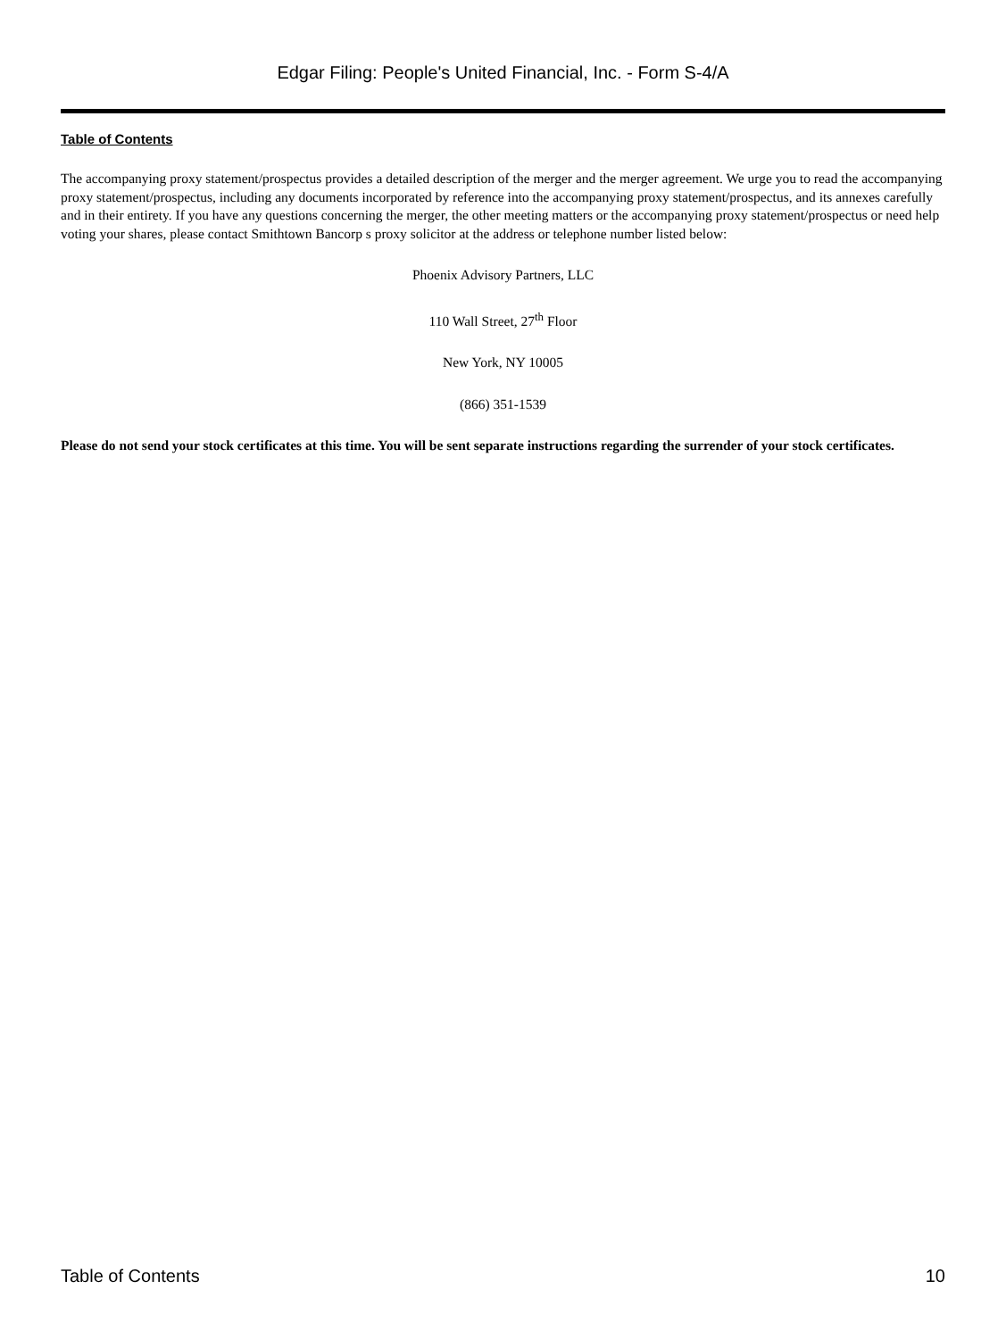Edgar Filing: People's United Financial, Inc. - Form S-4/A
Table of Contents
The accompanying proxy statement/prospectus provides a detailed description of the merger and the merger agreement. We urge you to read the accompanying proxy statement/prospectus, including any documents incorporated by reference into the accompanying proxy statement/prospectus, and its annexes carefully and in their entirety. If you have any questions concerning the merger, the other meeting matters or the accompanying proxy statement/prospectus or need help voting your shares, please contact Smithtown Bancorp s proxy solicitor at the address or telephone number listed below:
Phoenix Advisory Partners, LLC
110 Wall Street, 27<sup>th</sup> Floor
New York, NY 10005
(866) 351-1539
Please do not send your stock certificates at this time. You will be sent separate instructions regarding the surrender of your stock certificates.
Table of Contents 10